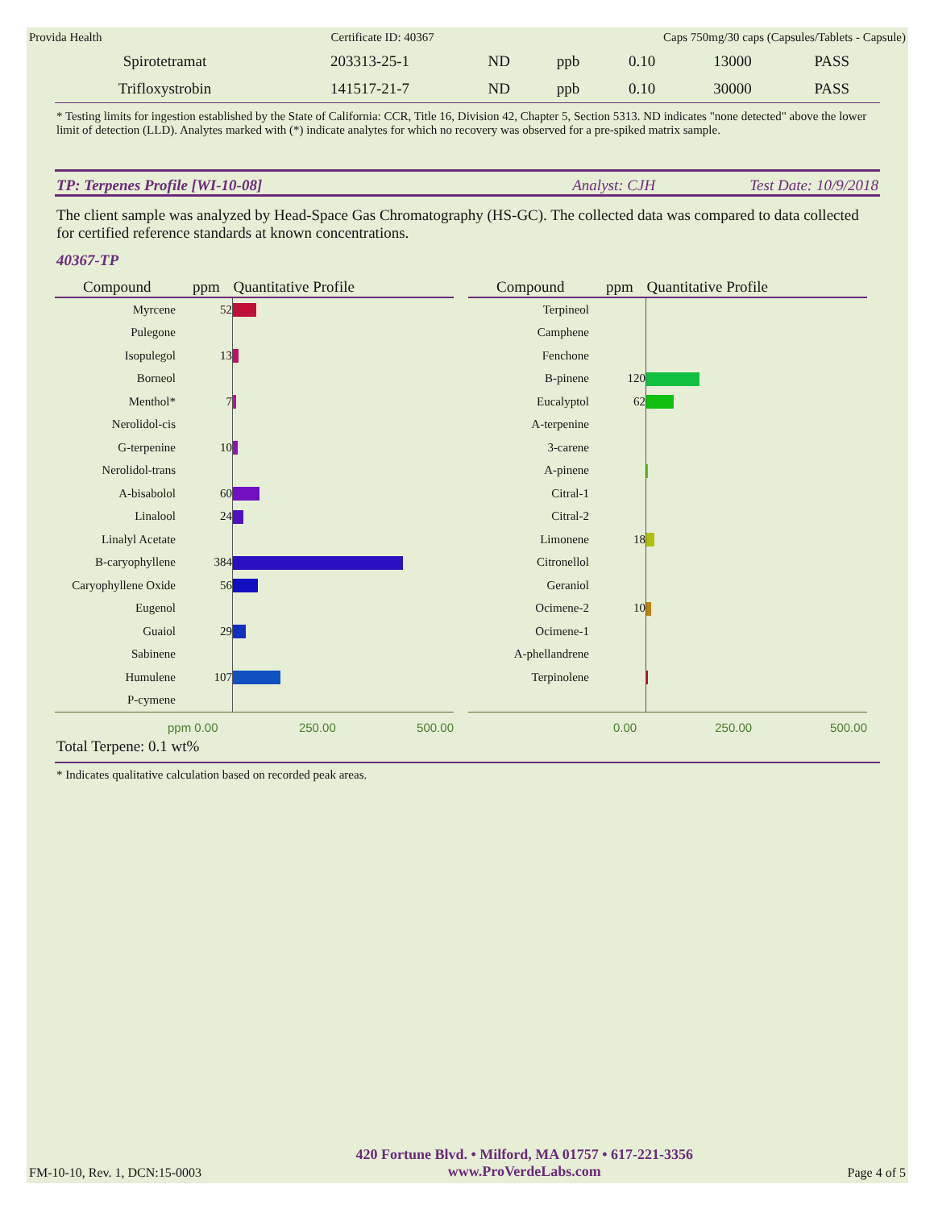Provida Health Certificate ID: 40367 Caps 750mg/30 caps (Capsules/Tablets - Capsule)
| Spirotetramat | 203313-25-1 | ND | ppb | 0.10 | 13000 | PASS |
| Trifloxystrobin | 141517-21-7 | ND | ppb | 0.10 | 30000 | PASS |
* Testing limits for ingestion established by the State of California: CCR, Title 16, Division 42, Chapter 5, Section 5313. ND indicates "none detected" above the lower limit of detection (LLD). Analytes marked with (*) indicate analytes for which no recovery was observed for a pre-spiked matrix sample.
TP: Terpenes Profile [WI-10-08] Analyst: CJH Test Date: 10/9/2018
The client sample was analyzed by Head-Space Gas Chromatography (HS-GC). The collected data was compared to data collected for certified reference standards at known concentrations.
40367-TP
| Compound | ppm | Quantitative Profile |
| --- | --- | --- |
| Myrcene | 52 | |
| Pulegone | | |
| Isopulegol | 13 | |
| Borneol | | |
| Menthol* | 7 | |
| Nerolidol-cis | | |
| G-terpenine | 10 | |
| Nerolidol-trans | | |
| A-bisabolol | 60 | |
| Linalool | 24 | |
| Linalyl Acetate | | |
| B-caryophyllene | 384 | |
| Caryophyllene Oxide | 56 | |
| Eugenol | | |
| Guaiol | 29 | |
| Sabinene | | |
| Humulene | 107 | |
| P-cymene | | |
ppm 0.00 250.00 500.00
| Compound | ppm | Quantitative Profile |
| --- | --- | --- |
| Terpineol | | |
| Camphene | | |
| Fenchone | | |
| B-pinene | 120 | |
| Eucalyptol | 62 | |
| A-terpenine | | |
| 3-carene | | |
| A-pinene | | |
| Citral-1 | | |
| Citral-2 | | |
| Limonene | 18 | |
| Citronellol | | |
| Geraniol | | |
| Ocimene-2 | 10 | |
| Ocimene-1 | | |
| A-phellandrene | | |
| Terpinolene | | |
0.00 250.00 500.00
Total Terpene: 0.1 wt%
* Indicates qualitative calculation based on recorded peak areas.
FM-10-10, Rev. 1, DCN:15-0003 420 Fortune Blvd. • Milford, MA 01757 • 617-221-3356
www.ProVerdeLabs.com Page 4 of 5